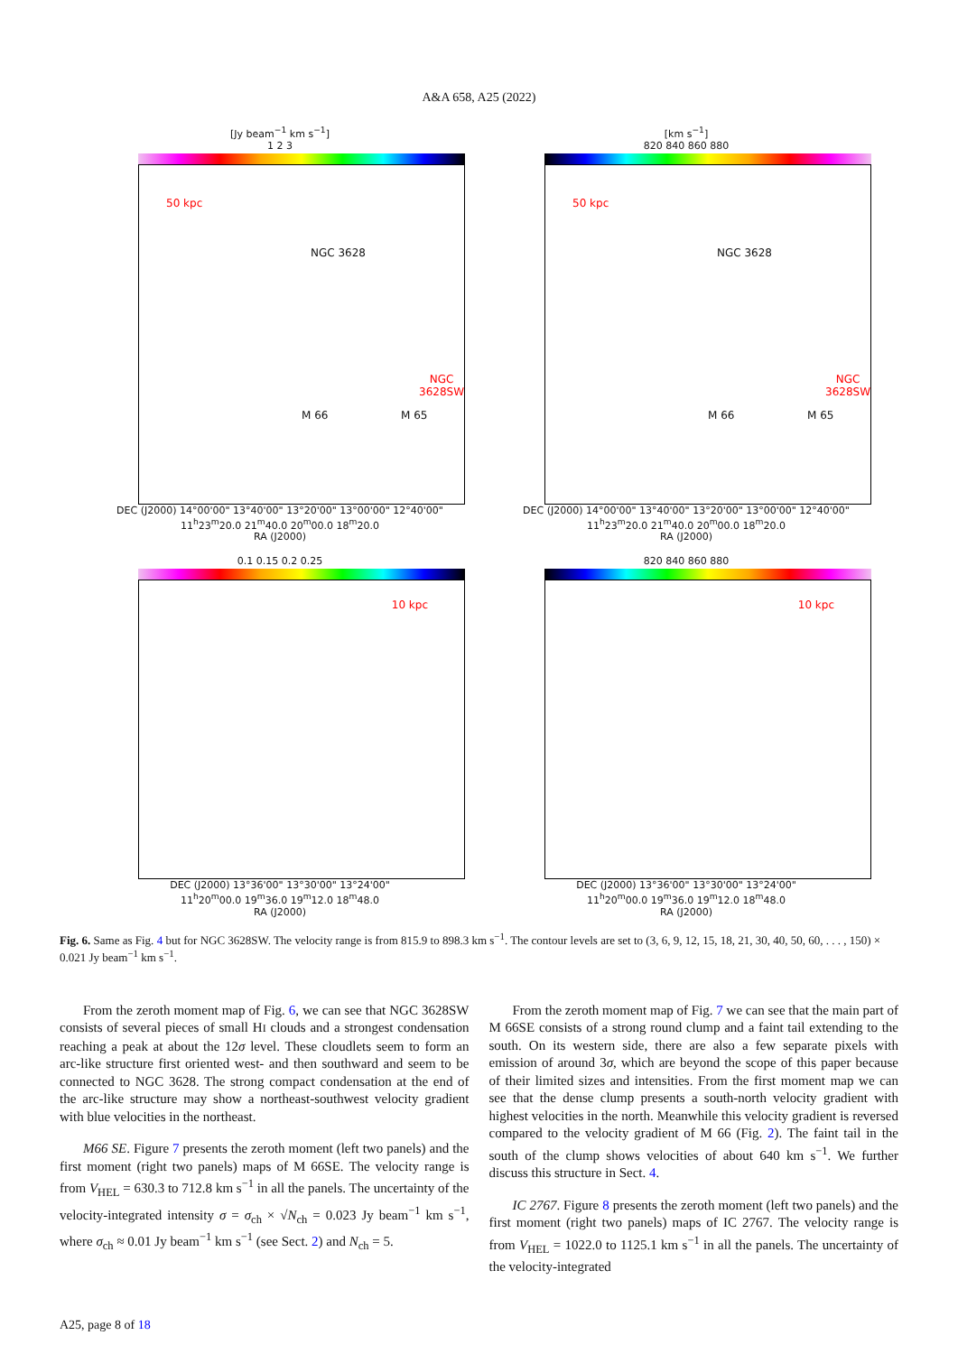A&A 658, A25 (2022)
[Jy beam<sup>−1</sup> km s<sup>−1</sup>]
1 2 3
50 kpc
NGC 3628
NGC 3628SW
M 66 M 65
DEC (J2000) 14°00'00" 13°40'00" 13°20'00" 13°00'00" 12°40'00"
11<sup>h</sup>23<sup>m</sup>20.0 21<sup>m</sup>40.0 20<sup>m</sup>00.0 18<sup>m</sup>20.0
RA (J2000)
[km s<sup>−1</sup>]
820 840 860 880
50 kpc
NGC 3628
NGC 3628SW
M 66 M 65
DEC (J2000) 14°00'00" 13°40'00" 13°20'00" 13°00'00" 12°40'00"
11<sup>h</sup>23<sup>m</sup>20.0 21<sup>m</sup>40.0 20<sup>m</sup>00.0 18<sup>m</sup>20.0
RA (J2000)
0.1 0.15 0.2 0.25
10 kpc
DEC (J2000) 13°36'00" 13°30'00" 13°24'00"
11<sup>h</sup>20<sup>m</sup>00.0 19<sup>m</sup>36.0 19<sup>m</sup>12.0 18<sup>m</sup>48.0
RA (J2000)
820 840 860 880
10 kpc
DEC (J2000) 13°36'00" 13°30'00" 13°24'00"
11<sup>h</sup>20<sup>m</sup>00.0 19<sup>m</sup>36.0 19<sup>m</sup>12.0 18<sup>m</sup>48.0
RA (J2000)
Fig. 6. Same as Fig. 4 but for NGC 3628SW. The velocity range is from 815.9 to 898.3 km s<sup>−1</sup>. The contour levels are set to (3, 6, 9, 12, 15, 18, 21, 30, 40, 50, 60, . . . , 150) × 0.021 Jy beam<sup>−1</sup> km s<sup>−1</sup>.
From the zeroth moment map of Fig. 6, we can see that NGC 3628SW consists of several pieces of small HI clouds and a strongest condensation reaching a peak at about the 12σ level. These cloudlets seem to form an arc-like structure first oriented west- and then southward and seem to be connected to NGC 3628. The strong compact condensation at the end of the arc-like structure may show a northeast-southwest velocity gradient with blue velocities in the northeast.
M66 SE. Figure 7 presents the zeroth moment (left two panels) and the first moment (right two panels) maps of M 66SE. The velocity range is from V<sub>HEL</sub> = 630.3 to 712.8 km s<sup>−1</sup> in all the panels. The uncertainty of the velocity-integrated intensity σ = σ<sub>ch</sub> × √N<sub>ch</sub> = 0.023 Jy beam<sup>−1</sup> km s<sup>−1</sup>, where σ<sub>ch</sub> ≈ 0.01 Jy beam<sup>−1</sup> km s<sup>−1</sup> (see Sect. 2) and N<sub>ch</sub> = 5.
From the zeroth moment map of Fig. 7 we can see that the main part of M 66SE consists of a strong round clump and a faint tail extending to the south. On its western side, there are also a few separate pixels with emission of around 3σ, which are beyond the scope of this paper because of their limited sizes and intensities. From the first moment map we can see that the dense clump presents a south-north velocity gradient with highest velocities in the north. Meanwhile this velocity gradient is reversed compared to the velocity gradient of M 66 (Fig. 2). The faint tail in the south of the clump shows velocities of about 640 km s<sup>−1</sup>. We further discuss this structure in Sect. 4.
IC 2767. Figure 8 presents the zeroth moment (left two panels) and the first moment (right two panels) maps of IC 2767. The velocity range is from V<sub>HEL</sub> = 1022.0 to 1125.1 km s<sup>−1</sup> in all the panels. The uncertainty of the velocity-integrated
A25, page 8 of 18